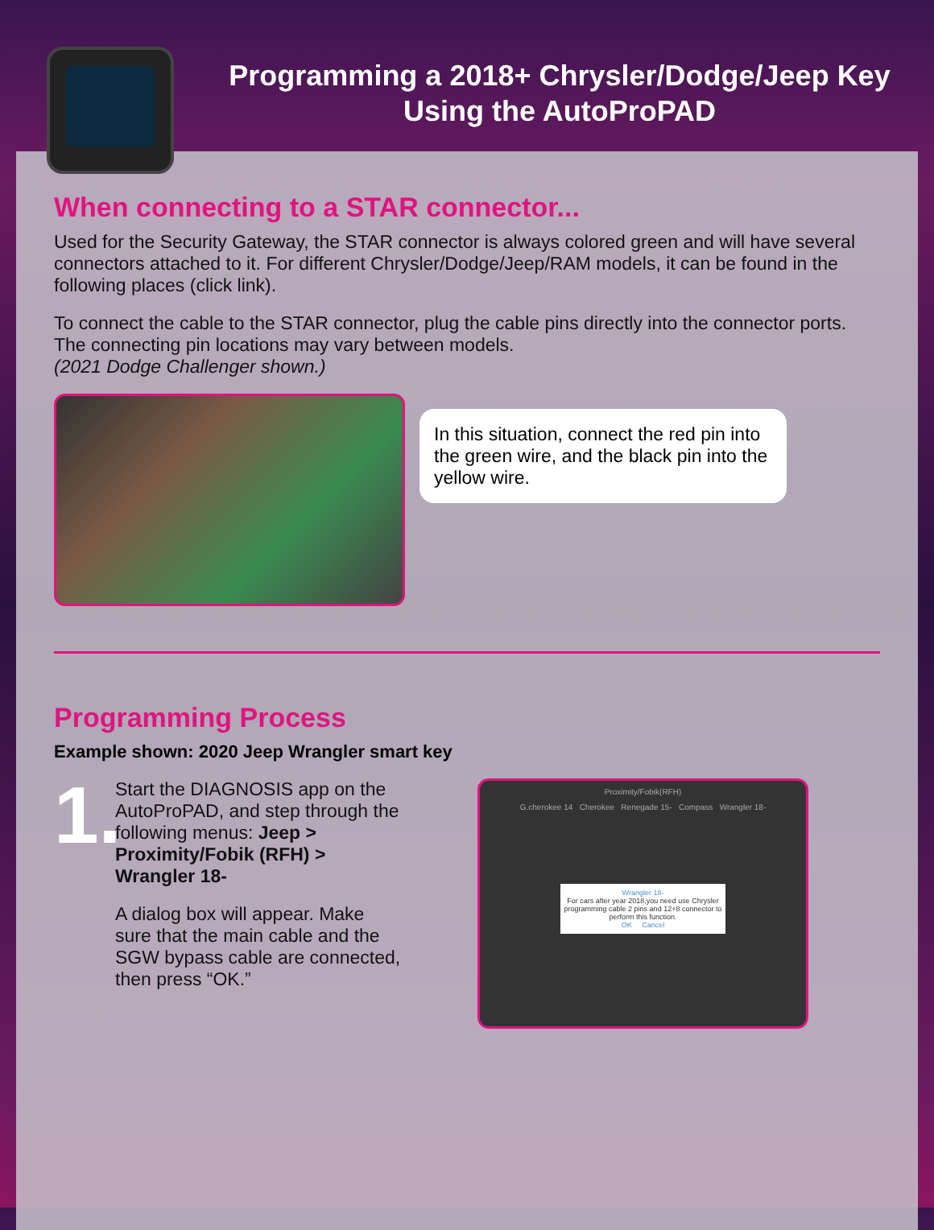Programming a 2018+ Chrysler/Dodge/Jeep Key
Using the AutoProPAD
When connecting to a STAR connector...
Used for the Security Gateway, the STAR connector is always colored green and will have several connectors attached to it. For different Chrysler/Dodge/Jeep/RAM models, it can be found in the following places (click link).
To connect the cable to the STAR connector, plug the cable pins directly into the connector ports. The connecting pin locations may vary between models.
(2021 Dodge Challenger shown.)
In this situation, connect the red pin into the green wire, and the black pin into the yellow wire.
Programming Process
Example shown: 2020 Jeep Wrangler smart key
1.
Start the DIAGNOSIS app on the AutoProPAD, and step through the following menus: Jeep > Proximity/Fobik (RFH) > Wrangler 18-
A dialog box will appear. Make sure that the main cable and the SGW bypass cable are connected, then press “OK.”
Proximity/Fobik(RFH)
G.cherokee 14 Cherokee Renegade 15- Compass Wrangler 18-
Wrangler 18-
For cars after year 2018,you need use Chrysler programming cable 2 pins and 12+8 connector to perform this function.
OK Cancel